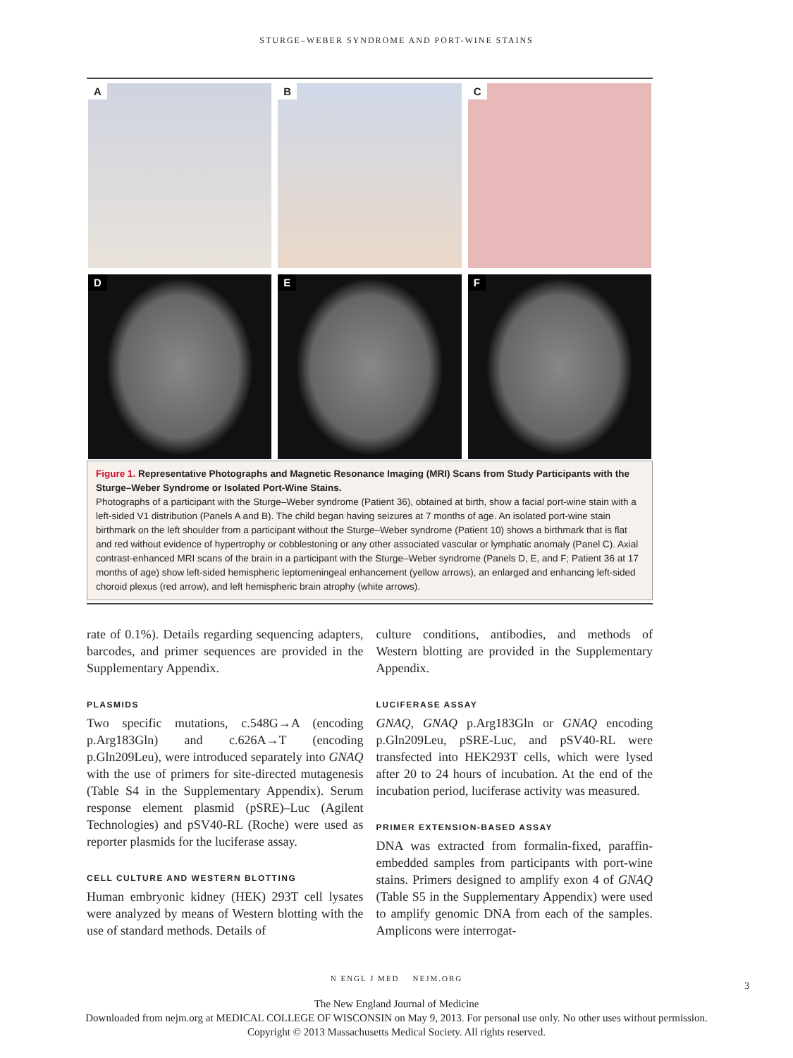STURGE–WEBER SYNDROME AND PORT-WINE STAINS
A
B
C
D
E
F
Figure 1. Representative Photographs and Magnetic Resonance Imaging (MRI) Scans from Study Participants with the Sturge–Weber Syndrome or Isolated Port-Wine Stains.
Photographs of a participant with the Sturge–Weber syndrome (Patient 36), obtained at birth, show a facial port-wine stain with a left-sided V1 distribution (Panels A and B). The child began having seizures at 7 months of age. An isolated port-wine stain birthmark on the left shoulder from a participant without the Sturge–Weber syndrome (Patient 10) shows a birthmark that is flat and red without evidence of hypertrophy or cobblestoning or any other associated vascular or lymphatic anomaly (Panel C). Axial contrast-enhanced MRI scans of the brain in a participant with the Sturge–Weber syndrome (Panels D, E, and F; Patient 36 at 17 months of age) show left-sided hemispheric leptomeningeal enhancement (yellow arrows), an enlarged and enhancing left-sided choroid plexus (red arrow), and left hemispheric brain atrophy (white arrows).
rate of 0.1%). Details regarding sequencing adapters, barcodes, and primer sequences are provided in the Supplementary Appendix.
PLASMIDS
Two specific mutations, c.548G→A (encoding p.Arg183Gln) and c.626A→T (encoding p.Gln209Leu), were introduced separately into GNAQ with the use of primers for site-directed mutagenesis (Table S4 in the Supplementary Appendix). Serum response element plasmid (pSRE)–Luc (Agilent Technologies) and pSV40-RL (Roche) were used as reporter plasmids for the luciferase assay.
CELL CULTURE AND WESTERN BLOTTING
Human embryonic kidney (HEK) 293T cell lysates were analyzed by means of Western blotting with the use of standard methods. Details of
culture conditions, antibodies, and methods of Western blotting are provided in the Supplementary Appendix.
LUCIFERASE ASSAY
GNAQ, GNAQ p.Arg183Gln or GNAQ encoding p.Gln209Leu, pSRE-Luc, and pSV40-RL were transfected into HEK293T cells, which were lysed after 20 to 24 hours of incubation. At the end of the incubation period, luciferase activity was measured.
PRIMER EXTENSION-BASED ASSAY
DNA was extracted from formalin-fixed, paraffin-embedded samples from participants with port-wine stains. Primers designed to amplify exon 4 of GNAQ (Table S5 in the Supplementary Appendix) were used to amplify genomic DNA from each of the samples. Amplicons were interrogat-
N ENGL J MED NEJM.ORG
3
The New England Journal of Medicine
Downloaded from nejm.org at MEDICAL COLLEGE OF WISCONSIN on May 9, 2013. For personal use only. No other uses without permission.
Copyright © 2013 Massachusetts Medical Society. All rights reserved.